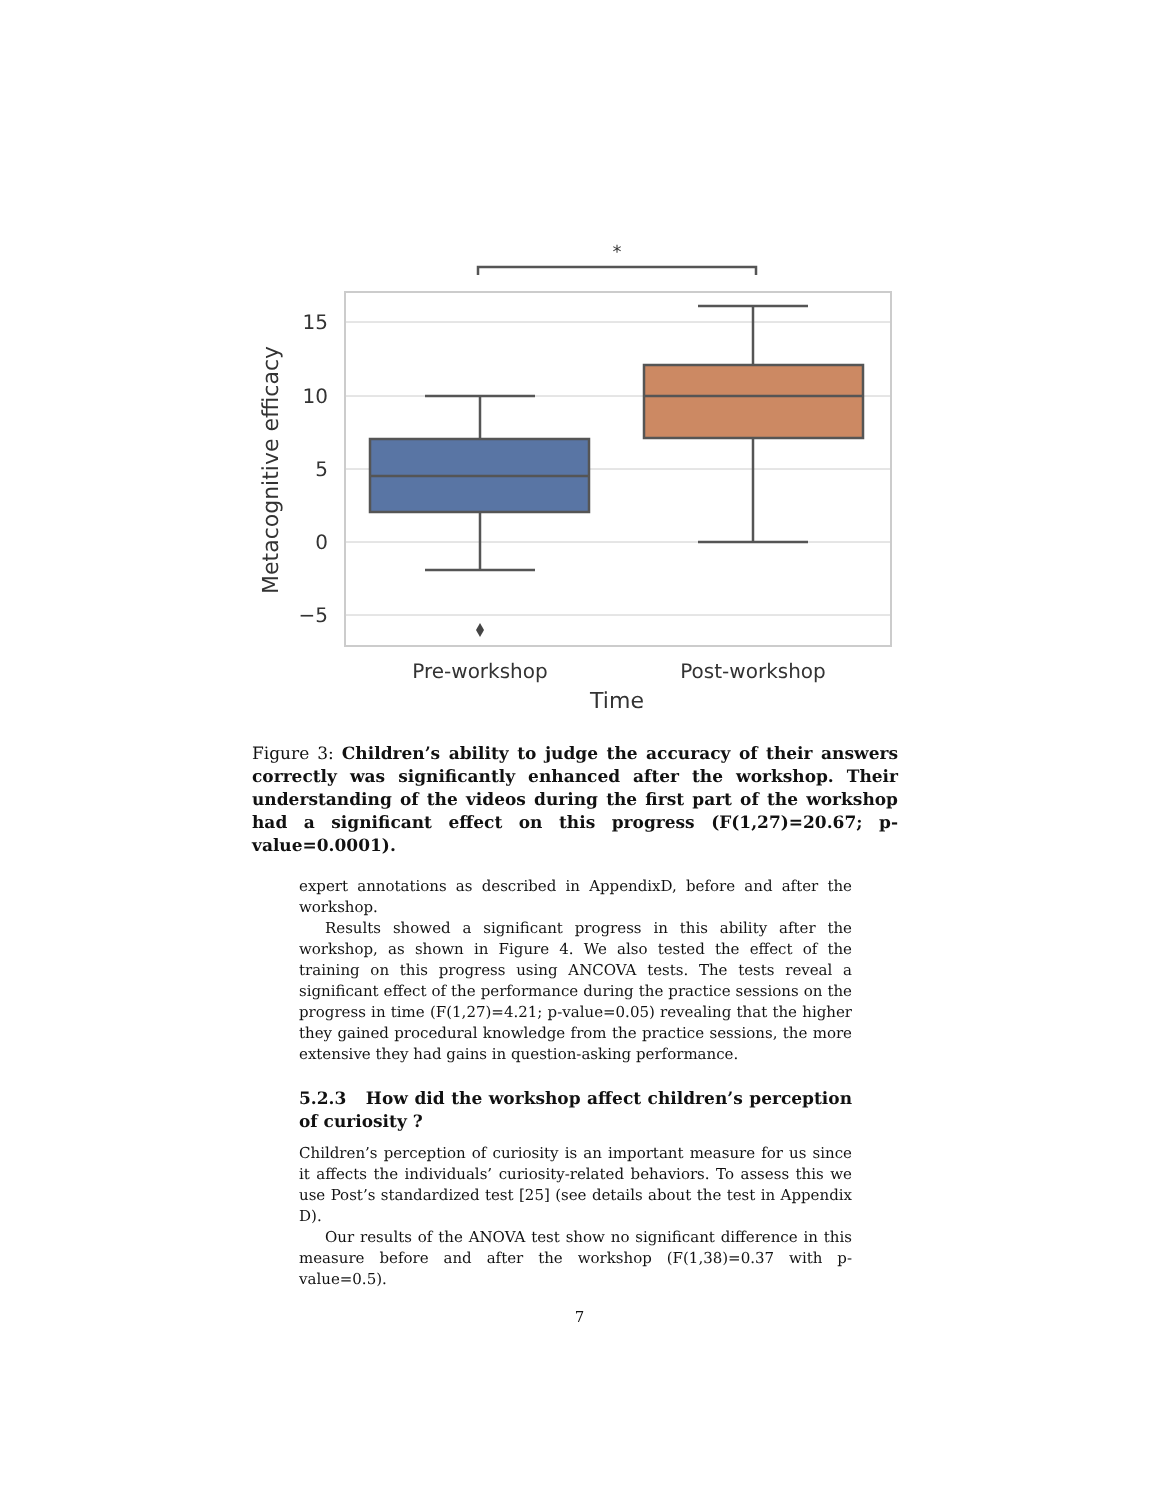*
15
10
5
0
−5
Metacognitive efficacy
Pre-workshop
Post-workshop
Time
Figure 3: Children’s ability to judge the accuracy of their answers correctly was significantly enhanced after the workshop. Their understanding of the videos during the first part of the workshop had a significant effect on this progress (F(1,27)=20.67; p-value=0.0001).
expert annotations as described in AppendixD, before and after the workshop.
Results showed a significant progress in this ability after the workshop, as shown in Figure 4. We also tested the effect of the training on this progress using ANCOVA tests. The tests reveal a significant effect of the performance during the practice sessions on the progress in time (F(1,27)=4.21; p-value=0.05) revealing that the higher they gained procedural knowledge from the practice sessions, the more extensive they had gains in question-asking performance.
5.2.3 How did the workshop affect children’s perception of curiosity ?
Children’s perception of curiosity is an important measure for us since it affects the individuals’ curiosity-related behaviors. To assess this we use Post’s standardized test [25] (see details about the test in Appendix D).
Our results of the ANOVA test show no significant difference in this measure before and after the workshop (F(1,38)=0.37 with p-value=0.5).
7